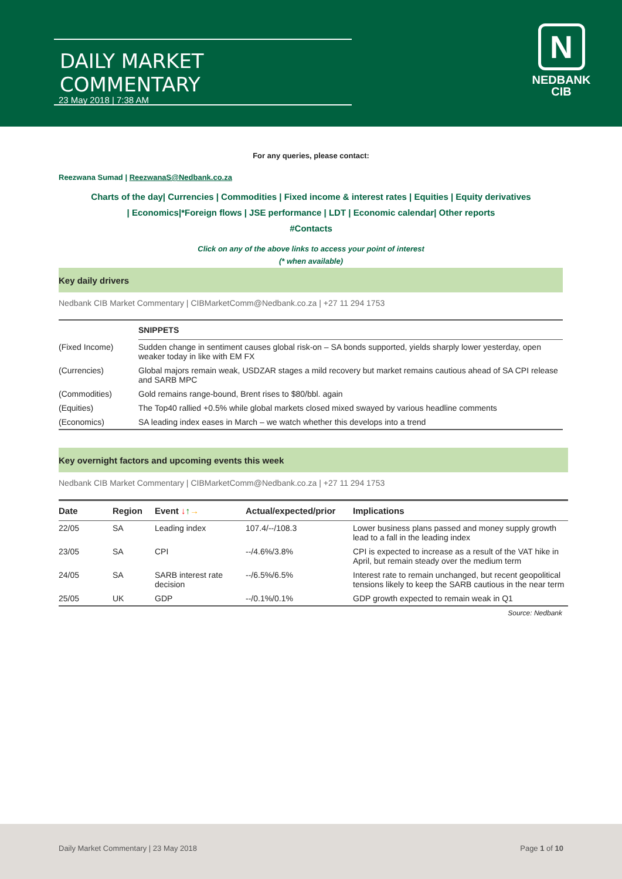DAILY MARKET COMMENTARY
23 May 2018 | 7:38 AM
N
NEDBANK
CIB
For any queries, please contact:
Reezwana Sumad | ReezwanaS@Nedbank.co.za
Charts of the day| Currencies | Commodities | Fixed income & interest rates | Equities | Equity derivatives
| Economics|*Foreign flows | JSE performance | LDT | Economic calendar| Other reports
#Contacts
Click on any of the above links to access your point of interest
(* when available)
Key daily drivers
Nedbank CIB Market Commentary | CIBMarketComm@Nedbank.co.za | +27 11 294 1753
| | SNIPPETS |
| --- | --- |
| (Fixed Income) | Sudden change in sentiment causes global risk-on – SA bonds supported, yields sharply lower yesterday, open weaker today in like with EM FX |
| (Currencies) | Global majors remain weak, USDZAR stages a mild recovery but market remains cautious ahead of SA CPI release and SARB MPC |
| (Commodities) | Gold remains range-bound, Brent rises to $80/bbl. again |
| (Equities) | The Top40 rallied +0.5% while global markets closed mixed swayed by various headline comments |
| (Economics) | SA leading index eases in March – we watch whether this develops into a trend |
Key overnight factors and upcoming events this week
Nedbank CIB Market Commentary | CIBMarketComm@Nedbank.co.za | +27 11 294 1753
| Date | Region | Event ↓ ↑ → | Actual/expected/prior | Implications |
| --- | --- | --- | --- | --- |
| 22/05 | SA | Leading index | 107.4/--/108.3 | Lower business plans passed and money supply growth lead to a fall in the leading index |
| 23/05 | SA | CPI | --/4.6%/3.8% | CPI is expected to increase as a result of the VAT hike in April, but remain steady over the medium term |
| 24/05 | SA | SARB interest rate decision | --/6.5%/6.5% | Interest rate to remain unchanged, but recent geopolitical tensions likely to keep the SARB cautious in the near term |
| 25/05 | UK | GDP | --/0.1%/0.1% | GDP growth expected to remain weak in Q1 |
Source: Nedbank
Daily Market Commentary | 23 May 2018 Page 1 of 10